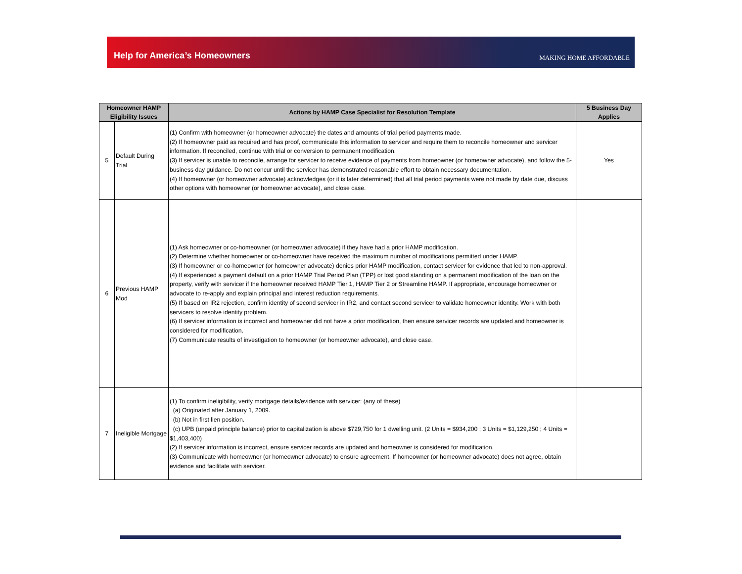Help for America’s Homeowners
MAKING HOME AFFORDABLE
| Homeowner HAMP Eligibility Issues | | Actions by HAMP Case Specialist for Resolution Template | 5 Business Day Applies |
| --- | --- | --- | --- |
| 5 | Default During Trial | (1) Confirm with homeowner (or homeowner advocate) the dates and amounts of trial period payments made. (2) If homeowner paid as required and has proof, communicate this information to servicer and require them to reconcile homeowner and servicer information. If reconciled, continue with trial or conversion to permanent modification. (3) If servicer is unable to reconcile, arrange for servicer to receive evidence of payments from homeowner (or homeowner advocate), and follow the 5-business day guidance. Do not concur until the servicer has demonstrated reasonable effort to obtain necessary documentation. (4) If homeowner (or homeowner advocate) acknowledges (or it is later determined) that all trial period payments were not made by date due, discuss other options with homeowner (or homeowner advocate), and close case. | Yes |
| 6 | Previous HAMP Mod | (1) Ask homeowner or co-homeowner (or homeowner advocate) if they have had a prior HAMP modification. (2) Determine whether homeowner or co-homeowner have received the maximum number of modifications permitted under HAMP. (3) If homeowner or co-homeowner (or homeowner advocate) denies prior HAMP modification, contact servicer for evidence that led to non-approval. (4) If experienced a payment default on a prior HAMP Trial Period Plan (TPP) or lost good standing on a permanent modification of the loan on the property, verify with servicer if the homeowner received HAMP Tier 1, HAMP Tier 2 or Streamline HAMP. If appropriate, encourage homeowner or advocate to re-apply and explain principal and interest reduction requirements. (5) If based on IR2 rejection, confirm identity of second servicer in IR2, and contact second servicer to validate homeowner identity. Work with both servicers to resolve identity problem. (6) If servicer information is incorrect and homeowner did not have a prior modification, then ensure servicer records are updated and homeowner is considered for modification. (7) Communicate results of investigation to homeowner (or homeowner advocate), and close case. | |
| 7 | Ineligible Mortgage | (1) To confirm ineligibility, verify mortgage details/evidence with servicer: (any of these) (a) Originated after January 1, 2009. (b) Not in first lien position. (c) UPB (unpaid principle balance) prior to capitalization is above $729,750 for 1 dwelling unit. (2 Units = $934,200 ; 3 Units = $1,129,250 ; 4 Units = $1,403,400) (2) If servicer information is incorrect, ensure servicer records are updated and homeowner is considered for modification. (3) Communicate with homeowner (or homeowner advocate) to ensure agreement. If homeowner (or homeowner advocate) does not agree, obtain evidence and facilitate with servicer. | |